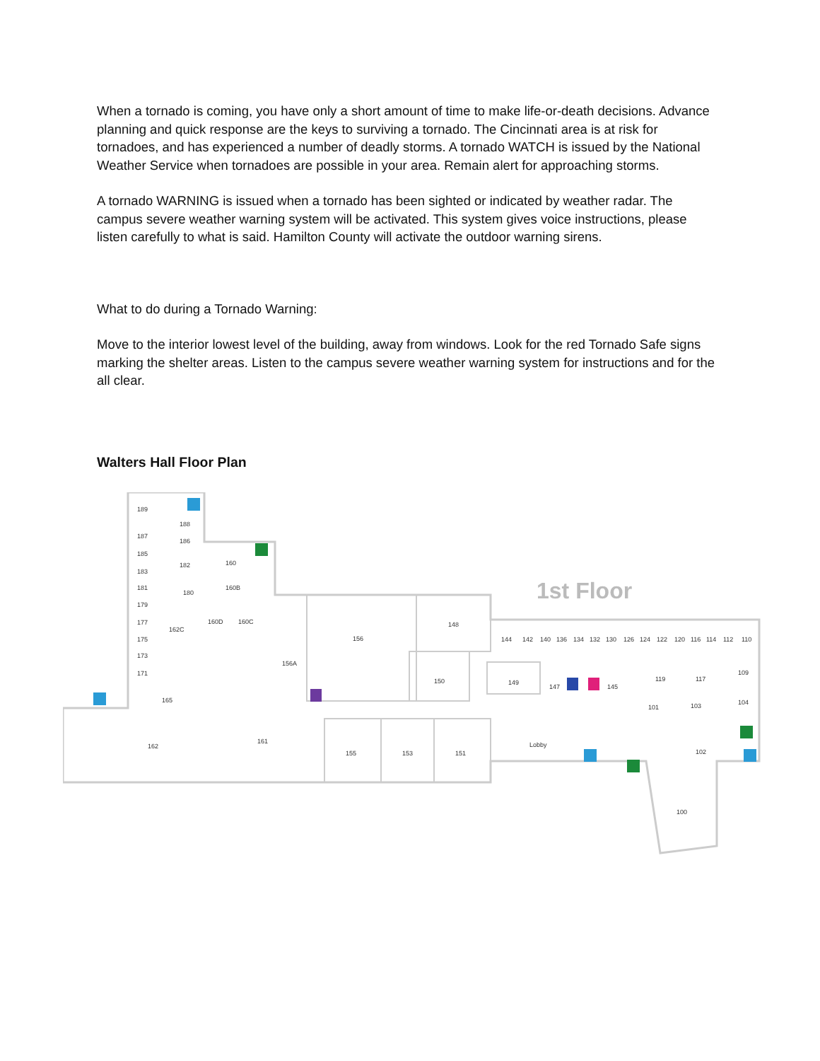When a tornado is coming, you have only a short amount of time to make life-or-death decisions. Advance planning and quick response are the keys to surviving a tornado. The Cincinnati area is at risk for tornadoes, and has experienced a number of deadly storms. A tornado WATCH is issued by the National Weather Service when tornadoes are possible in your area. Remain alert for approaching storms.
A tornado WARNING is issued when a tornado has been sighted or indicated by weather radar. The campus severe weather warning system will be activated. This system gives voice instructions, please listen carefully to what is said. Hamilton County will activate the outdoor warning sirens.
What to do during a Tornado Warning:
Move to the interior lowest level of the building, away from windows. Look for the red Tornado Safe signs marking the shelter areas. Listen to the campus severe weather warning system for instructions and for the all clear.
Walters Hall Floor Plan
1st Floor
189
188
187
186
185
182
160
183
181
180
160B
179
177
162C
160D
160C
175
173
171
156
156A
148
150
149
147
145
165
162
161
155
153
151
Lobby
144
142
140
136
134
132
130
126
124
122
120
116
114
112
110
119
117
109
101
103
104
102
100